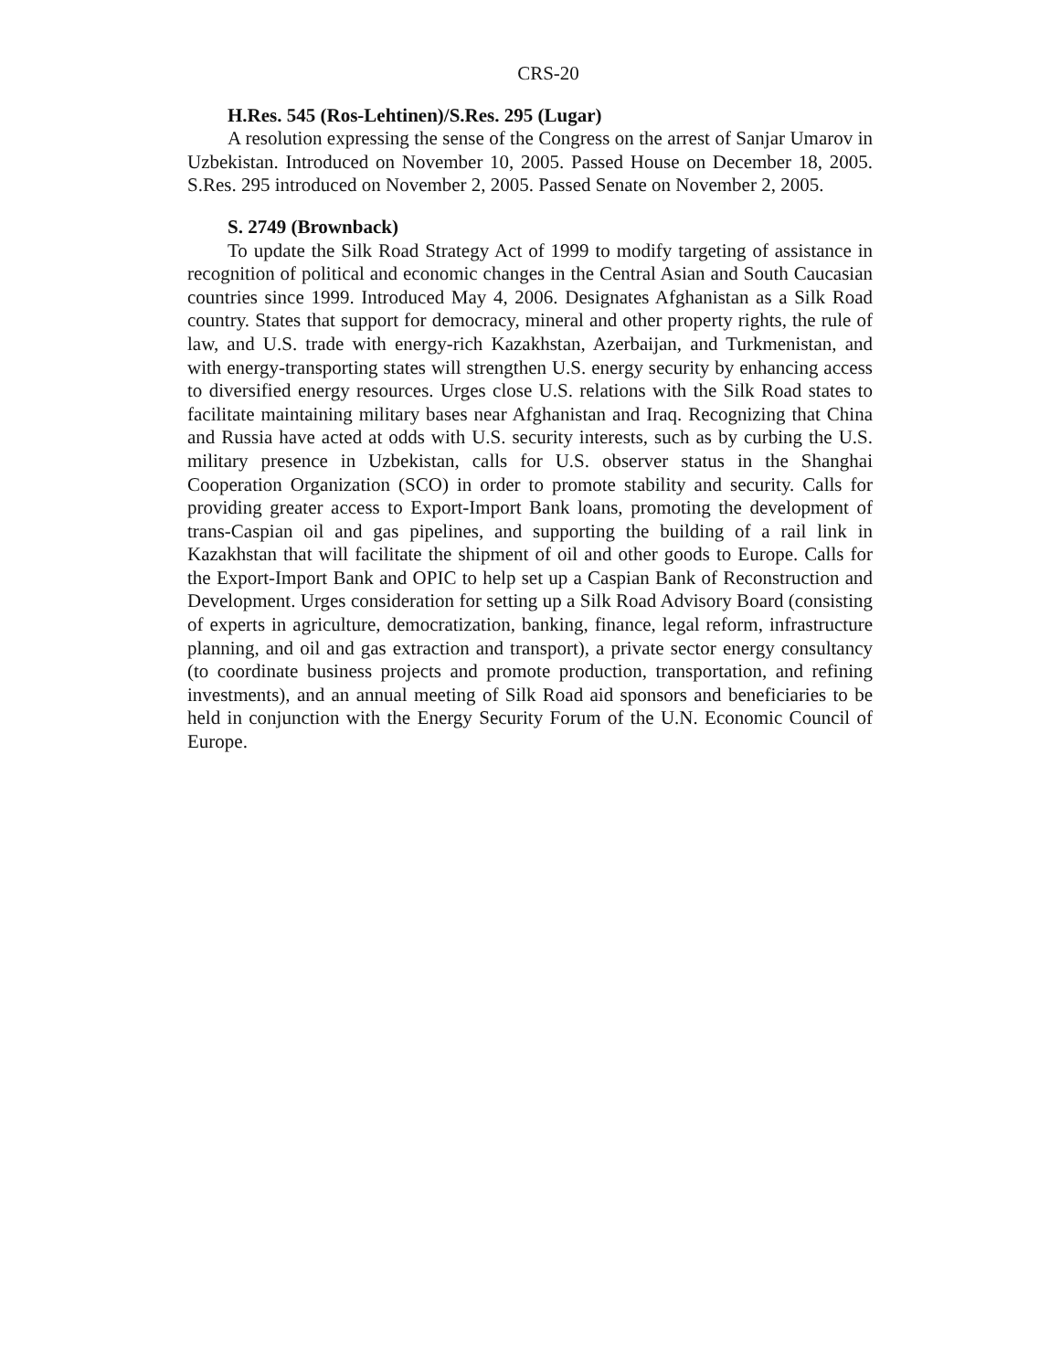CRS-20
H.Res. 545 (Ros-Lehtinen)/S.Res. 295 (Lugar)
A resolution expressing the sense of the Congress on the arrest of Sanjar Umarov in Uzbekistan. Introduced on November 10, 2005. Passed House on December 18, 2005. S.Res. 295 introduced on November 2, 2005. Passed Senate on November 2, 2005.
S. 2749 (Brownback)
To update the Silk Road Strategy Act of 1999 to modify targeting of assistance in recognition of political and economic changes in the Central Asian and South Caucasian countries since 1999. Introduced May 4, 2006. Designates Afghanistan as a Silk Road country. States that support for democracy, mineral and other property rights, the rule of law, and U.S. trade with energy-rich Kazakhstan, Azerbaijan, and Turkmenistan, and with energy-transporting states will strengthen U.S. energy security by enhancing access to diversified energy resources. Urges close U.S. relations with the Silk Road states to facilitate maintaining military bases near Afghanistan and Iraq. Recognizing that China and Russia have acted at odds with U.S. security interests, such as by curbing the U.S. military presence in Uzbekistan, calls for U.S. observer status in the Shanghai Cooperation Organization (SCO) in order to promote stability and security. Calls for providing greater access to Export-Import Bank loans, promoting the development of trans-Caspian oil and gas pipelines, and supporting the building of a rail link in Kazakhstan that will facilitate the shipment of oil and other goods to Europe. Calls for the Export-Import Bank and OPIC to help set up a Caspian Bank of Reconstruction and Development. Urges consideration for setting up a Silk Road Advisory Board (consisting of experts in agriculture, democratization, banking, finance, legal reform, infrastructure planning, and oil and gas extraction and transport), a private sector energy consultancy (to coordinate business projects and promote production, transportation, and refining investments), and an annual meeting of Silk Road aid sponsors and beneficiaries to be held in conjunction with the Energy Security Forum of the U.N. Economic Council of Europe.